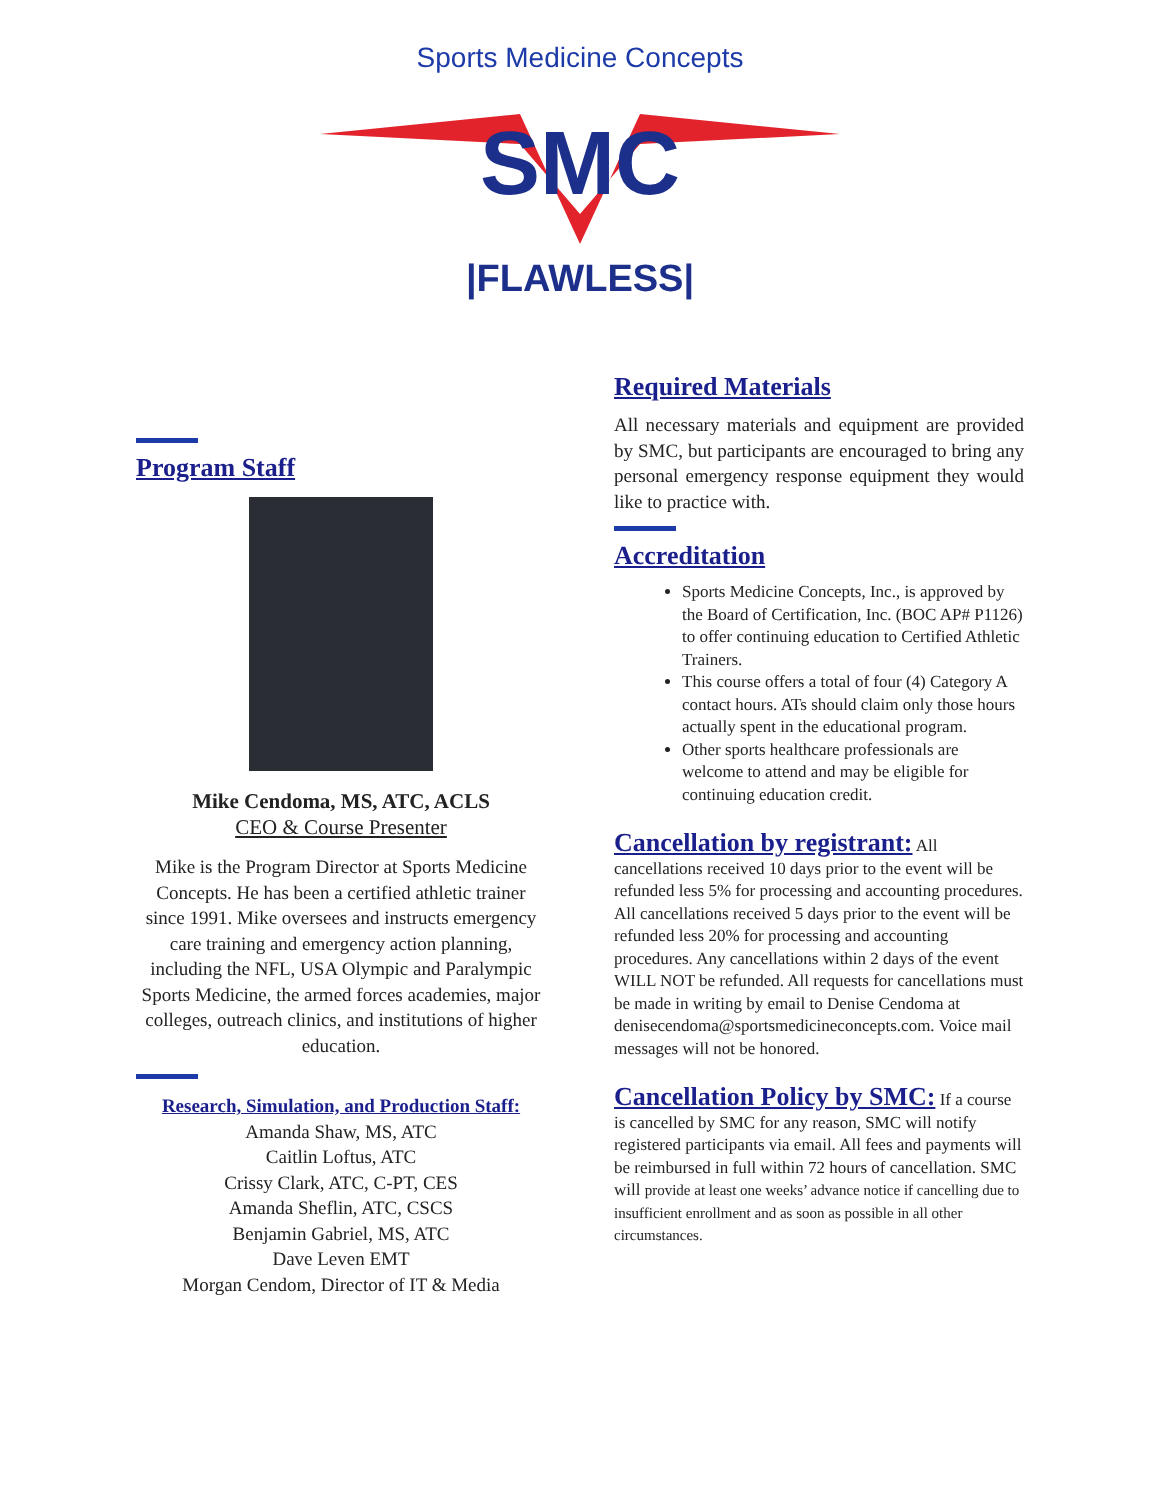Sports Medicine Concepts
SMC
|FLAWLESS|
Program Staff
Mike Cendoma, MS, ATC, ACLS
CEO & Course Presenter
Mike is the Program Director at Sports Medicine Concepts. He has been a certified athletic trainer since 1991. Mike oversees and instructs emergency care training and emergency action planning, including the NFL, USA Olympic and Paralympic Sports Medicine, the armed forces academies, major colleges, outreach clinics, and institutions of higher education.
Research, Simulation, and Production Staff:
Amanda Shaw, MS, ATC
Caitlin Loftus, ATC
Crissy Clark, ATC, C-PT, CES
Amanda Sheflin, ATC, CSCS
Benjamin Gabriel, MS, ATC
Dave Leven EMT
Morgan Cendom, Director of IT & Media
Required Materials
All necessary materials and equipment are provided by SMC, but participants are encouraged to bring any personal emergency response equipment they would like to practice with.
Accreditation
Sports Medicine Concepts, Inc., is approved by the Board of Certification, Inc. (BOC AP# P1126) to offer continuing education to Certified Athletic Trainers.
This course offers a total of four (4) Category A contact hours. ATs should claim only those hours actually spent in the educational program.
Other sports healthcare professionals are welcome to attend and may be eligible for continuing education credit.
Cancellation by registrant: All cancellations received 10 days prior to the event will be refunded less 5% for processing and accounting procedures. All cancellations received 5 days prior to the event will be refunded less 20% for processing and accounting procedures. Any cancellations within 2 days of the event WILL NOT be refunded. All requests for cancellations must be made in writing by email to Denise Cendoma at denisecendoma@sportsmedicineconcepts.com. Voice mail messages will not be honored.
Cancellation Policy by SMC: If a course is cancelled by SMC for any reason, SMC will notify registered participants via email. All fees and payments will be reimbursed in full within 72 hours of cancellation. SMC will provide at least one weeks’ advance notice if cancelling due to insufficient enrollment and as soon as possible in all other circumstances.